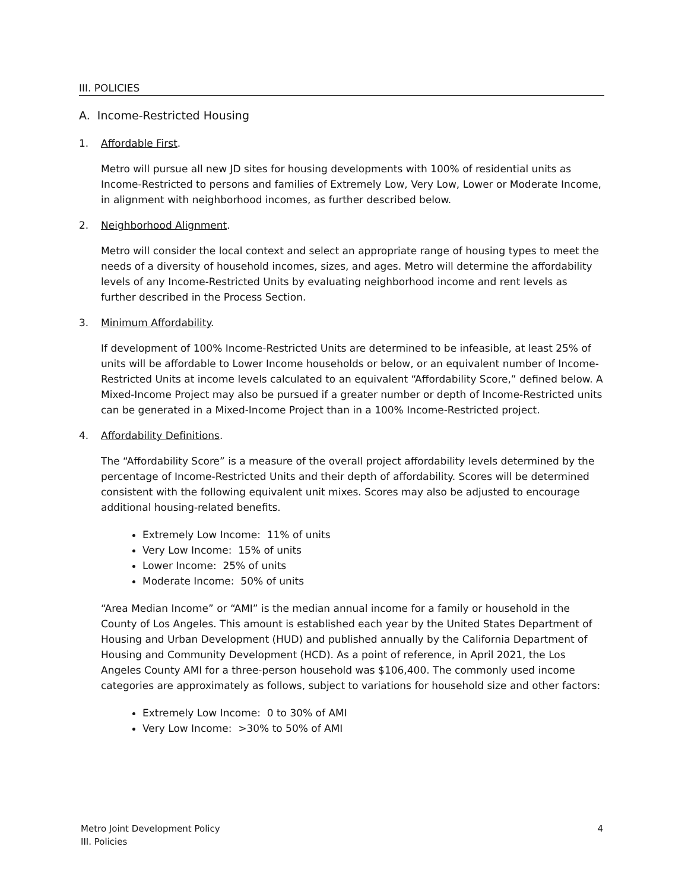III. POLICIES
A. Income-Restricted Housing
1. Affordable First.
Metro will pursue all new JD sites for housing developments with 100% of residential units as Income-Restricted to persons and families of Extremely Low, Very Low, Lower or Moderate Income, in alignment with neighborhood incomes, as further described below.
2. Neighborhood Alignment.
Metro will consider the local context and select an appropriate range of housing types to meet the needs of a diversity of household incomes, sizes, and ages. Metro will determine the affordability levels of any Income-Restricted Units by evaluating neighborhood income and rent levels as further described in the Process Section.
3. Minimum Affordability.
If development of 100% Income-Restricted Units are determined to be infeasible, at least 25% of units will be affordable to Lower Income households or below, or an equivalent number of Income-Restricted Units at income levels calculated to an equivalent “Affordability Score,” defined below. A Mixed-Income Project may also be pursued if a greater number or depth of Income-Restricted units can be generated in a Mixed-Income Project than in a 100% Income-Restricted project.
4. Affordability Definitions.
The “Affordability Score” is a measure of the overall project affordability levels determined by the percentage of Income-Restricted Units and their depth of affordability. Scores will be determined consistent with the following equivalent unit mixes. Scores may also be adjusted to encourage additional housing-related benefits.
Extremely Low Income: 11% of units
Very Low Income: 15% of units
Lower Income: 25% of units
Moderate Income: 50% of units
“Area Median Income” or “AMI” is the median annual income for a family or household in the County of Los Angeles. This amount is established each year by the United States Department of Housing and Urban Development (HUD) and published annually by the California Department of Housing and Community Development (HCD). As a point of reference, in April 2021, the Los Angeles County AMI for a three-person household was $106,400. The commonly used income categories are approximately as follows, subject to variations for household size and other factors:
Extremely Low Income: 0 to 30% of AMI
Very Low Income: >30% to 50% of AMI
Metro Joint Development Policy
III. Policies
4